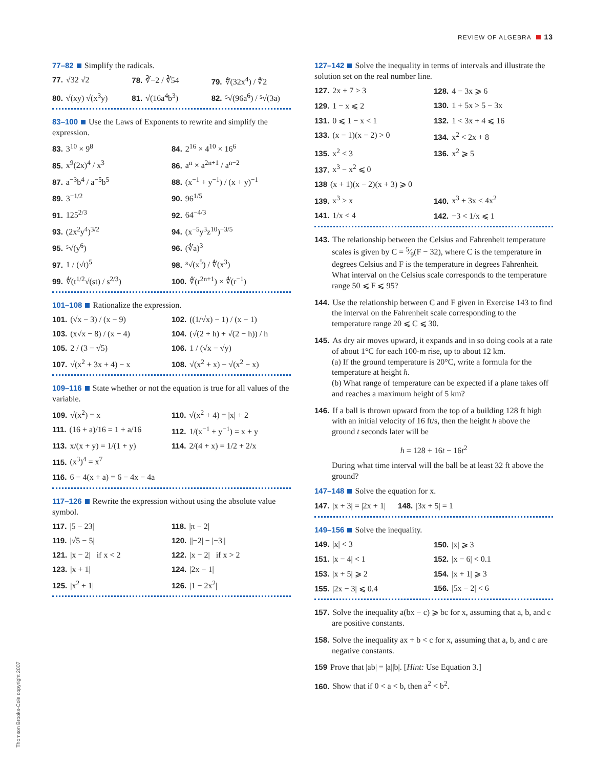REVIEW OF ALGEBRA 13
77–82 Simplify the radicals.
77. √32 √2
78. ∛−2 / ∛54
79. ∜(32x<sup>4</sup>) / ∜2
80. √(xy) √(x<sup>3</sup>y)
81. √(16a<sup>4</sup>b<sup>3</sup>)
82. ⁵√(96a<sup>6</sup>) / ⁵√(3a)
83–100 Use the Laws of Exponents to rewrite and simplify the expression.
83. 3<sup>10</sup> × 9<sup>8</sup>
84. 2<sup>16</sup> × 4<sup>10</sup> × 16<sup>6</sup>
85. x<sup>9</sup>(2x)<sup>4</sup> / x<sup>3</sup>
86. a<sup>n</sup> × a<sup>2n+1</sup> / a<sup>n−2</sup>
87. a<sup>−3</sup>b<sup>4</sup> / a<sup>−5</sup>b<sup>5</sup>
88. (x<sup>−1</sup> + y<sup>−1</sup>) / (x + y)<sup>−1</sup>
89. 3<sup>−1/2</sup>
90. 96<sup>1/5</sup>
91. 125<sup>2/3</sup>
92. 64<sup>−4/3</sup>
93. (2x<sup>2</sup>y<sup>4</sup>)<sup>3/2</sup>
94. (x<sup>−5</sup>y<sup>3</sup>z<sup>10</sup>)<sup>−3/5</sup>
95. ⁵√(y<sup>6</sup>)
96. (∜a)<sup>3</sup>
97. 1 / (√t)<sup>5</sup>
98. ⁸√(x<sup>5</sup>) / ∜(x<sup>3</sup>)
99. ∜(t<sup>1/2</sup>√(st) / s<sup>2/3</sup>)
100. ∜(r<sup>2n+1</sup>) × ∜(r<sup>−1</sup>)
101–108 Rationalize the expression.
101. (√x − 3) / (x − 9)
102. ((1/√x) − 1) / (x − 1)
103. (x√x − 8) / (x − 4)
104. (√(2 + h) + √(2 − h)) / h
105. 2 / (3 − √5)
106. 1 / (√x − √y)
107. √(x<sup>2</sup> + 3x + 4) − x
108. √(x<sup>2</sup> + x) − √(x<sup>2</sup> − x)
109–116 State whether or not the equation is true for all values of the variable.
109. √(x<sup>2</sup>) = x
110. √(x<sup>2</sup> + 4) = |x| + 2
111. (16 + a)/16 = 1 + a/16
112. 1/(x<sup>−1</sup> + y<sup>−1</sup>) = x + y
113. x/(x + y) = 1/(1 + y)
114. 2/(4 + x) = 1/2 + 2/x
115. (x<sup>3</sup>)<sup>4</sup> = x<sup>7</sup>
116. 6 − 4(x + a) = 6 − 4x − 4a
117–126 Rewrite the expression without using the absolute value symbol.
117. |5 − 23|
118. |π − 2|
119. |√5 − 5|
120. ||−2| − |−3||
121. |x − 2| if x < 2
122. |x − 2| if x > 2
123. |x + 1|
124. |2x − 1|
125. |x<sup>2</sup> + 1|
126. |1 − 2x<sup>2</sup>|
127–142 Solve the inequality in terms of intervals and illustrate the solution set on the real number line.
127. 2x + 7 > 3
128. 4 − 3x ⩾ 6
129. 1 − x ⩽ 2
130. 1 + 5x > 5 − 3x
131. 0 ⩽ 1 − x < 1
132. 1 < 3x + 4 ⩽ 16
133. (x − 1)(x − 2) > 0
134. x<sup>2</sup> < 2x + 8
135. x<sup>2</sup> < 3
136. x<sup>2</sup> ⩾ 5
137. x<sup>3</sup> − x<sup>2</sup> ⩽ 0
138 (x + 1)(x − 2)(x + 3) ⩾ 0
139. x<sup>3</sup> > x
140. x<sup>3</sup> + 3x < 4x<sup>2</sup>
141. 1/x < 4
142. −3 < 1/x ⩽ 1
143. The relationship between the Celsius and Fahrenheit temperature scales is given by C = 5⁄9(F − 32), where C is the temperature in degrees Celsius and F is the temperature in degrees Fahrenheit. What interval on the Celsius scale corresponds to the temperature range 50 ⩽ F ⩽ 95?
144. Use the relationship between C and F given in Exercise 143 to find the interval on the Fahrenheit scale corresponding to the temperature range 20 ⩽ C ⩽ 30.
145. As dry air moves upward, it expands and in so doing cools at a rate of about 1°C for each 100-m rise, up to about 12 km.
(a) If the ground temperature is 20°C, write a formula for the temperature at height h.
(b) What range of temperature can be expected if a plane takes off and reaches a maximum height of 5 km?
146. If a ball is thrown upward from the top of a building 128 ft high with an initial velocity of 16 ft/s, then the height h above the ground t seconds later will be
h = 128 + 16t − 16t<sup>2</sup>
During what time interval will the ball be at least 32 ft above the ground?
147–148 Solve the equation for x.
147. |x + 3| = |2x + 1| 148. |3x + 5| = 1
149–156 Solve the inequality.
149. |x| < 3
150. |x| ⩾ 3
151. |x − 4| < 1
152. |x − 6| < 0.1
153. |x + 5| ⩾ 2
154. |x + 1| ⩾ 3
155. |2x − 3| ⩽ 0.4
156. |5x − 2| < 6
157. Solve the inequality a(bx − c) ⩾ bc for x, assuming that a, b, and c are positive constants.
158. Solve the inequality ax + b < c for x, assuming that a, b, and c are negative constants.
159 Prove that |ab| = |a||b|. [Hint: Use Equation 3.]
160. Show that if 0 < a < b, then a<sup>2</sup> < b<sup>2</sup>.
Thomson Brooks-Cole copyright 2007